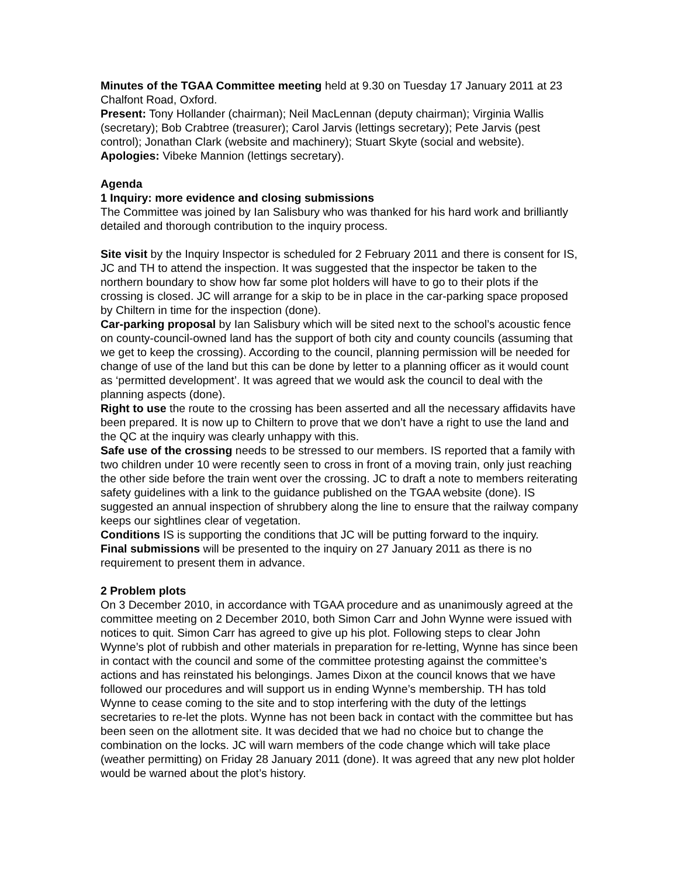Minutes of the TGAA Committee meeting held at 9.30 on Tuesday 17 January 2011 at 23 Chalfont Road, Oxford.
Present: Tony Hollander (chairman); Neil MacLennan (deputy chairman); Virginia Wallis (secretary); Bob Crabtree (treasurer); Carol Jarvis (lettings secretary); Pete Jarvis (pest control); Jonathan Clark (website and machinery); Stuart Skyte (social and website).
Apologies: Vibeke Mannion (lettings secretary).
Agenda
1 Inquiry: more evidence and closing submissions
The Committee was joined by Ian Salisbury who was thanked for his hard work and brilliantly detailed and thorough contribution to the inquiry process.
Site visit by the Inquiry Inspector is scheduled for 2 February 2011 and there is consent for IS, JC and TH to attend the inspection. It was suggested that the inspector be taken to the northern boundary to show how far some plot holders will have to go to their plots if the crossing is closed. JC will arrange for a skip to be in place in the car-parking space proposed by Chiltern in time for the inspection (done).
Car-parking proposal by Ian Salisbury which will be sited next to the school’s acoustic fence on county-council-owned land has the support of both city and county councils (assuming that we get to keep the crossing). According to the council, planning permission will be needed for change of use of the land but this can be done by letter to a planning officer as it would count as ‘permitted development’. It was agreed that we would ask the council to deal with the planning aspects (done).
Right to use the route to the crossing has been asserted and all the necessary affidavits have been prepared. It is now up to Chiltern to prove that we don’t have a right to use the land and the QC at the inquiry was clearly unhappy with this.
Safe use of the crossing needs to be stressed to our members. IS reported that a family with two children under 10 were recently seen to cross in front of a moving train, only just reaching the other side before the train went over the crossing. JC to draft a note to members reiterating safety guidelines with a link to the guidance published on the TGAA website (done). IS suggested an annual inspection of shrubbery along the line to ensure that the railway company keeps our sightlines clear of vegetation.
Conditions IS is supporting the conditions that JC will be putting forward to the inquiry.
Final submissions will be presented to the inquiry on 27 January 2011 as there is no requirement to present them in advance.
2 Problem plots
On 3 December 2010, in accordance with TGAA procedure and as unanimously agreed at the committee meeting on 2 December 2010, both Simon Carr and John Wynne were issued with notices to quit. Simon Carr has agreed to give up his plot. Following steps to clear John Wynne’s plot of rubbish and other materials in preparation for re-letting, Wynne has since been in contact with the council and some of the committee protesting against the committee’s actions and has reinstated his belongings. James Dixon at the council knows that we have followed our procedures and will support us in ending Wynne’s membership. TH has told Wynne to cease coming to the site and to stop interfering with the duty of the lettings secretaries to re-let the plots. Wynne has not been back in contact with the committee but has been seen on the allotment site. It was decided that we had no choice but to change the combination on the locks. JC will warn members of the code change which will take place (weather permitting) on Friday 28 January 2011 (done). It was agreed that any new plot holder would be warned about the plot’s history.